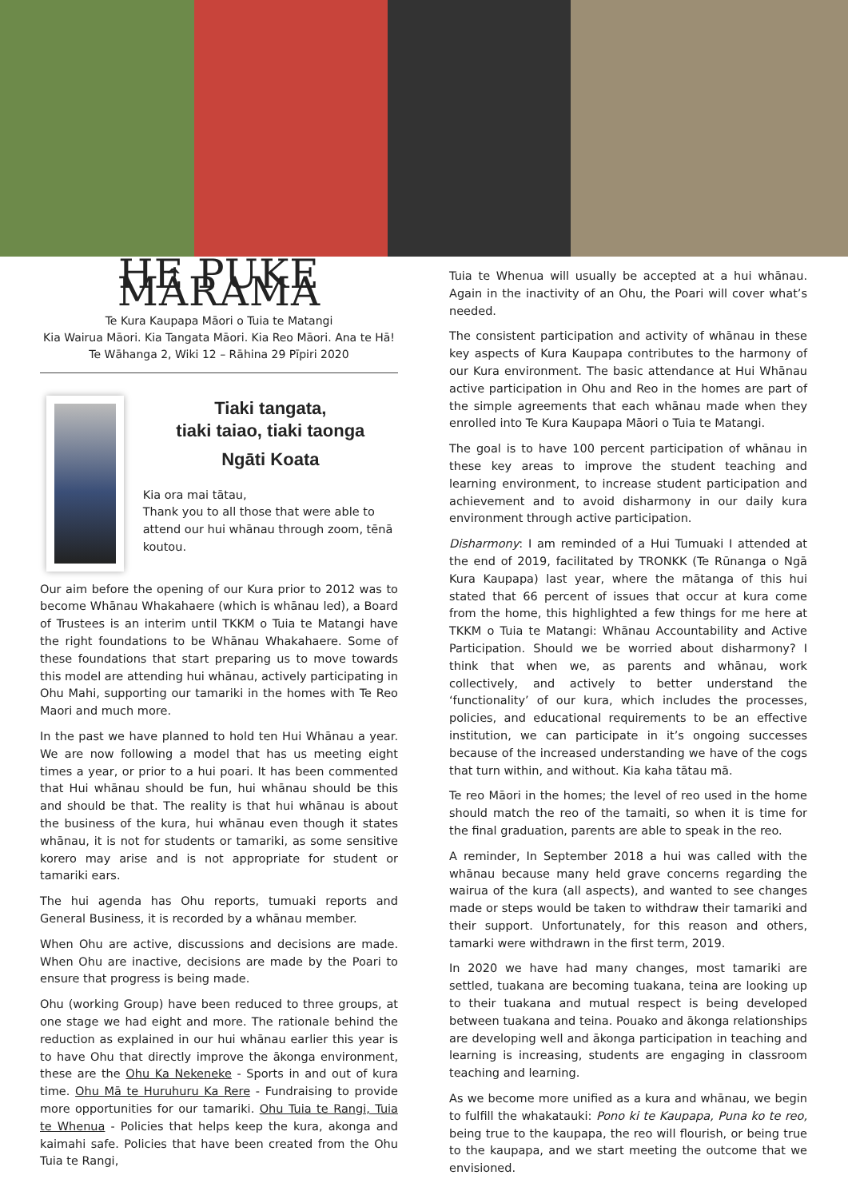HE PUKE MÂRAMA
Te Kura Kaupapa Māori o Tuia te Matangi
Kia Wairua Māori. Kia Tangata Māori. Kia Reo Māori. Ana te Hā!
Te Wāhanga 2, Wiki 12 – Rāhina 29 Pīpiri 2020
Tiaki tangata,
tiaki taiao, tiaki taonga
Ngāti Koata
Kia ora mai tātau,
Thank you to all those that were able to attend our hui whānau through zoom, tēnā koutou.
Our aim before the opening of our Kura prior to 2012 was to become Whānau Whakahaere (which is whānau led), a Board of Trustees is an interim until TKKM o Tuia te Matangi have the right foundations to be Whānau Whakahaere. Some of these foundations that start preparing us to move towards this model are attending hui whānau, actively participating in Ohu Mahi, supporting our tamariki in the homes with Te Reo Maori and much more.
In the past we have planned to hold ten Hui Whānau a year. We are now following a model that has us meeting eight times a year, or prior to a hui poari. It has been commented that Hui whānau should be fun, hui whānau should be this and should be that. The reality is that hui whānau is about the business of the kura, hui whānau even though it states whānau, it is not for students or tamariki, as some sensitive korero may arise and is not appropriate for student or tamariki ears.
The hui agenda has Ohu reports, tumuaki reports and General Business, it is recorded by a whānau member.
When Ohu are active, discussions and decisions are made. When Ohu are inactive, decisions are made by the Poari to ensure that progress is being made.
Ohu (working Group) have been reduced to three groups, at one stage we had eight and more. The rationale behind the reduction as explained in our hui whānau earlier this year is to have Ohu that directly improve the ākonga environment, these are the Ohu Ka Nekeneke - Sports in and out of kura time. Ohu Mā te Huruhuru Ka Rere - Fundraising to provide more opportunities for our tamariki. Ohu Tuia te Rangi, Tuia te Whenua - Policies that helps keep the kura, akonga and kaimahi safe. Policies that have been created from the Ohu Tuia te Rangi,
Tuia te Whenua will usually be accepted at a hui whānau. Again in the inactivity of an Ohu, the Poari will cover what’s needed.
The consistent participation and activity of whānau in these key aspects of Kura Kaupapa contributes to the harmony of our Kura environment. The basic attendance at Hui Whānau active participation in Ohu and Reo in the homes are part of the simple agreements that each whānau made when they enrolled into Te Kura Kaupapa Māori o Tuia te Matangi.
The goal is to have 100 percent participation of whānau in these key areas to improve the student teaching and learning environment, to increase student participation and achievement and to avoid disharmony in our daily kura environment through active participation.
Disharmony: I am reminded of a Hui Tumuaki I attended at the end of 2019, facilitated by TRONKK (Te Rūnanga o Ngā Kura Kaupapa) last year, where the mātanga of this hui stated that 66 percent of issues that occur at kura come from the home, this highlighted a few things for me here at TKKM o Tuia te Matangi: Whānau Accountability and Active Participation. Should we be worried about disharmony? I think that when we, as parents and whānau, work collectively, and actively to better understand the ‘functionality’ of our kura, which includes the processes, policies, and educational requirements to be an effective institution, we can participate in it’s ongoing successes because of the increased understanding we have of the cogs that turn within, and without. Kia kaha tātau mā.
Te reo Māori in the homes; the level of reo used in the home should match the reo of the tamaiti, so when it is time for the final graduation, parents are able to speak in the reo.
A reminder, In September 2018 a hui was called with the whānau because many held grave concerns regarding the wairua of the kura (all aspects), and wanted to see changes made or steps would be taken to withdraw their tamariki and their support. Unfortunately, for this reason and others, tamarki were withdrawn in the first term, 2019.
In 2020 we have had many changes, most tamariki are settled, tuakana are becoming tuakana, teina are looking up to their tuakana and mutual respect is being developed between tuakana and teina. Pouako and ākonga relationships are developing well and ākonga participation in teaching and learning is increasing, students are engaging in classroom teaching and learning.
As we become more unified as a kura and whānau, we begin to fulfill the whakatauki: Pono ki te Kaupapa, Puna ko te reo, being true to the kaupapa, the reo will flourish, or being true to the kaupapa, and we start meeting the outcome that we envisioned.